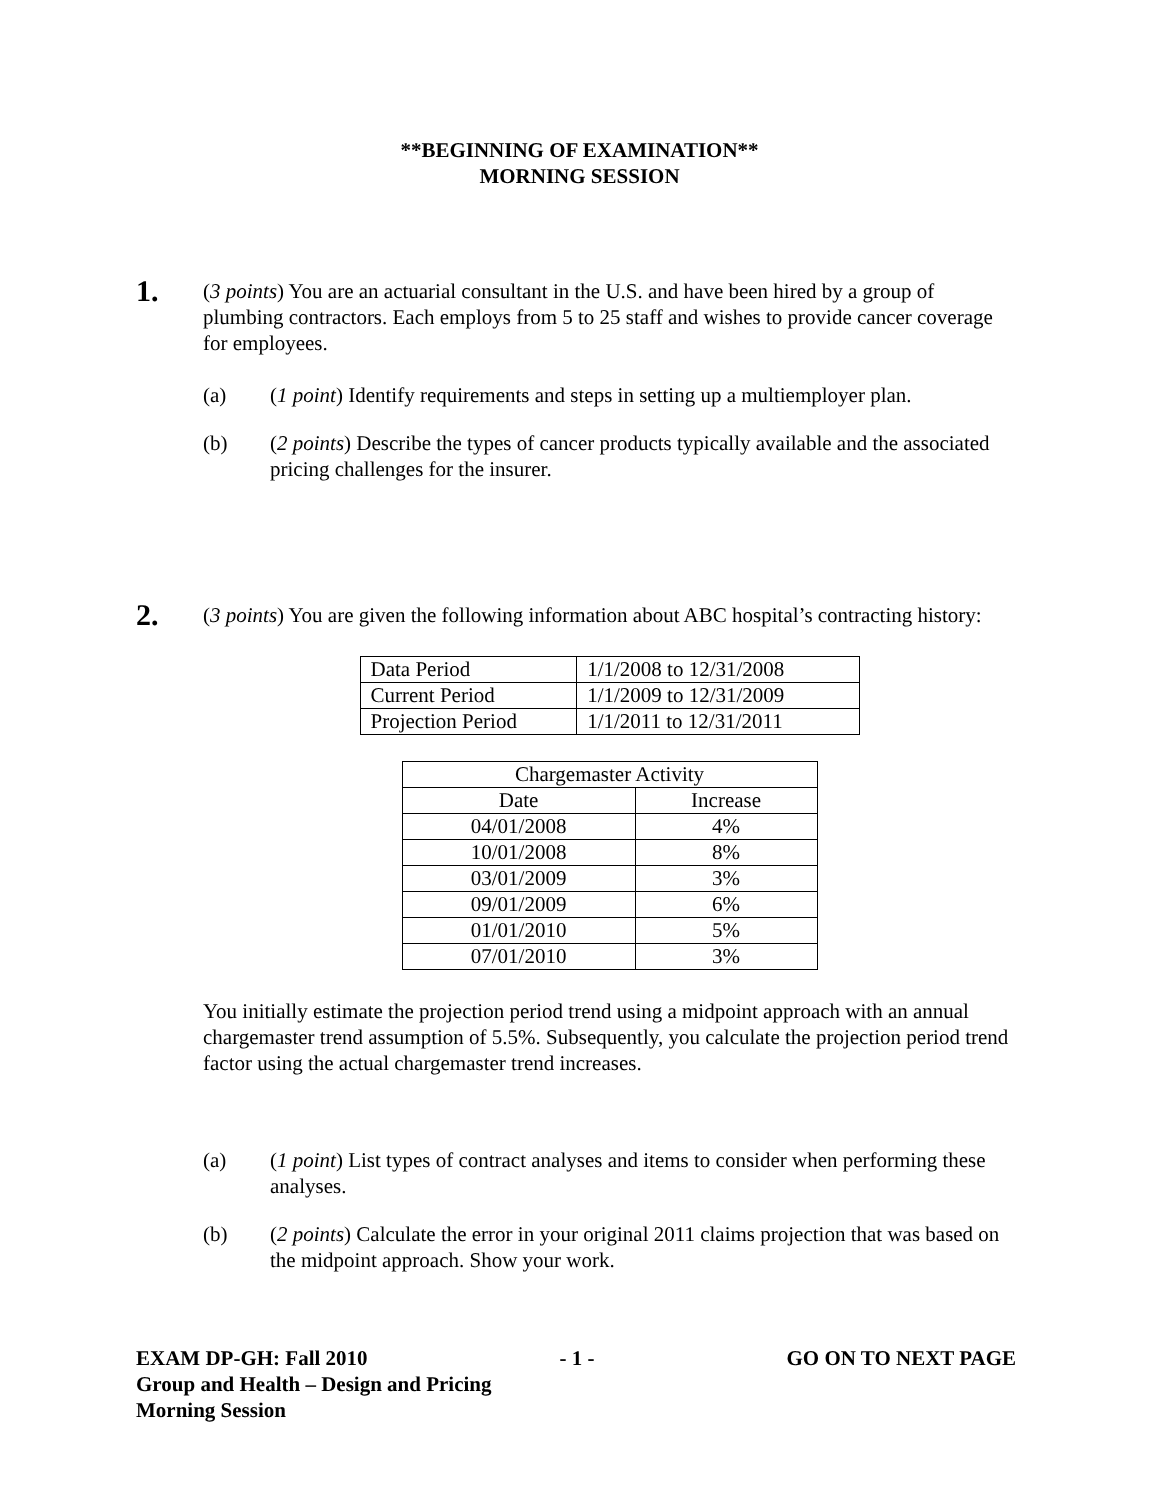**BEGINNING OF EXAMINATION**
MORNING SESSION
1.
(3 points) You are an actuarial consultant in the U.S. and have been hired by a group of plumbing contractors. Each employs from 5 to 25 staff and wishes to provide cancer coverage for employees.
(a) (1 point) Identify requirements and steps in setting up a multiemployer plan.
(b) (2 points) Describe the types of cancer products typically available and the associated pricing challenges for the insurer.
2.
(3 points) You are given the following information about ABC hospital’s contracting history:
| Data Period | 1/1/2008 to 12/31/2008 |
| Current Period | 1/1/2009 to 12/31/2009 |
| Projection Period | 1/1/2011 to 12/31/2011 |
| Chargemaster Activity | |
| Date | Increase |
| 04/01/2008 | 4% |
| 10/01/2008 | 8% |
| 03/01/2009 | 3% |
| 09/01/2009 | 6% |
| 01/01/2010 | 5% |
| 07/01/2010 | 3% |
You initially estimate the projection period trend using a midpoint approach with an annual chargemaster trend assumption of 5.5%. Subsequently, you calculate the projection period trend factor using the actual chargemaster trend increases.
(a) (1 point) List types of contract analyses and items to consider when performing these analyses.
(b) (2 points) Calculate the error in your original 2011 claims projection that was based on the midpoint approach. Show your work.
EXAM DP-GH: Fall 2010 - 1 - GO ON TO NEXT PAGE
Group and Health – Design and Pricing
Morning Session